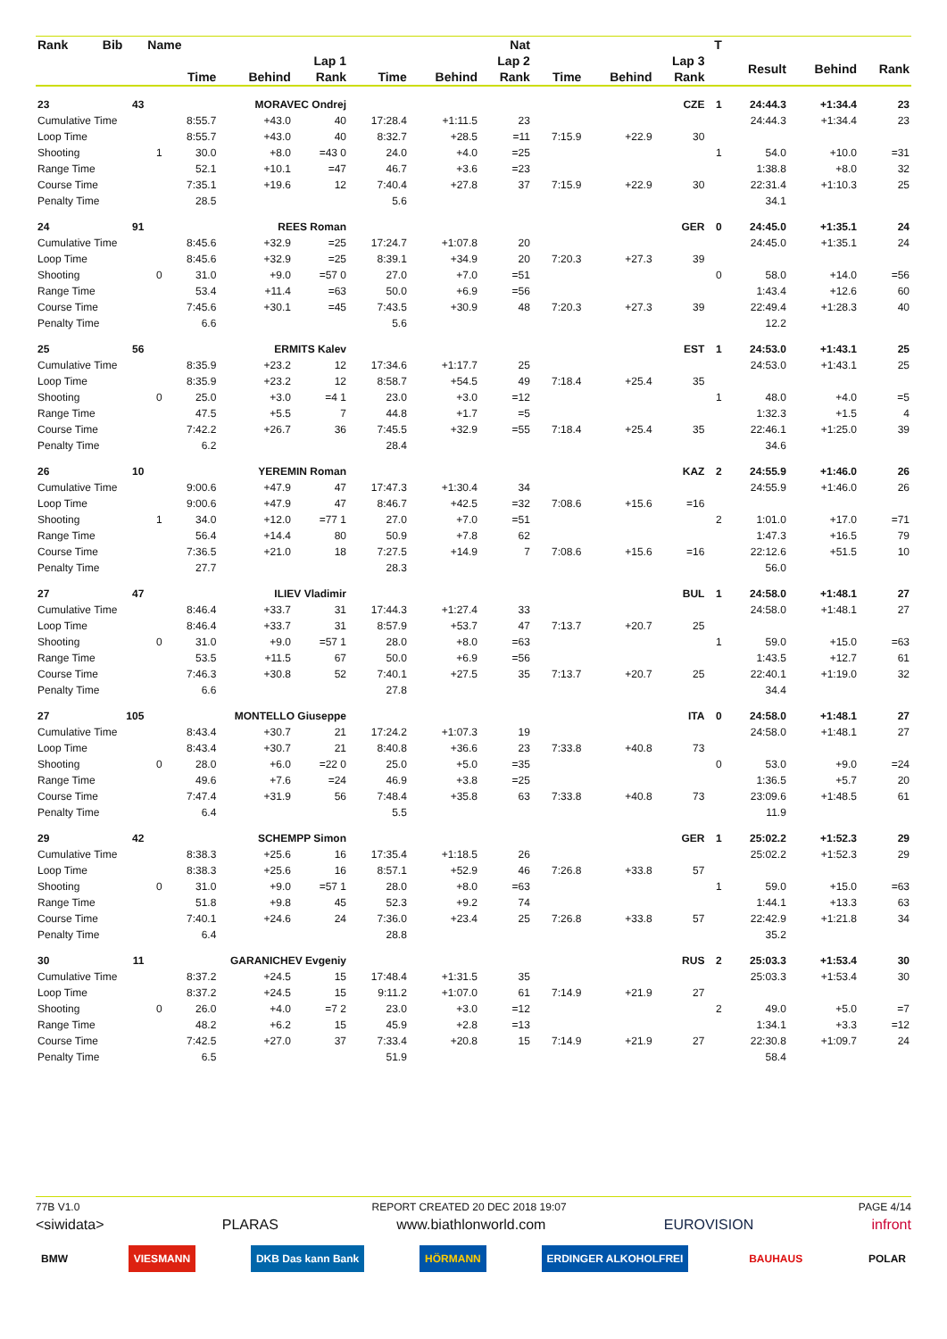| Rank | Bib | Name | | | | | | Nat | | | | T | | | |
| --- | --- | --- | --- | --- | --- | --- | --- | --- | --- | --- | --- | --- | --- | --- | --- |
| | | | Lap 1 | | | Lap 2 | | | Lap 3 | | | | Result | Behind | Rank |
| | | | Time | Behind | Rank | Time | Behind | Rank | Time | Behind | Rank | | | | |
| 23 | 43 | | MORAVEC Ondrej | | | | | | | | CZE | 1 | 24:44.3 | +1:34.4 | 23 |
| Cumulative Time | | | 8:55.7 | +43.0 | 40 | 17:28.4 | +1:11.5 | 23 | | | | | 24:44.3 | +1:34.4 | 23 |
| Loop Time | | | 8:55.7 | +43.0 | 40 | 8:32.7 | +28.5 | =11 | 7:15.9 | +22.9 | 30 | | | | |
| Shooting | | 1 | 30.0 | +8.0 | =43 0 | 24.0 | +4.0 | =25 | | | | 1 | 54.0 | +10.0 | =31 |
| Range Time | | | 52.1 | +10.1 | =47 | 46.7 | +3.6 | =23 | | | | | 1:38.8 | +8.0 | 32 |
| Course Time | | | 7:35.1 | +19.6 | 12 | 7:40.4 | +27.8 | 37 | 7:15.9 | +22.9 | 30 | | 22:31.4 | +1:10.3 | 25 |
| Penalty Time | | | 28.5 | | | 5.6 | | | | | | | 34.1 | | |
| 24 | 91 | | REES Roman | | | | | | | | GER | 0 | 24:45.0 | +1:35.1 | 24 |
| Cumulative Time | | | 8:45.6 | +32.9 | =25 | 17:24.7 | +1:07.8 | 20 | | | | | 24:45.0 | +1:35.1 | 24 |
| Loop Time | | | 8:45.6 | +32.9 | =25 | 8:39.1 | +34.9 | 20 | 7:20.3 | +27.3 | 39 | | | | |
| Shooting | | 0 | 31.0 | +9.0 | =57 0 | 27.0 | +7.0 | =51 | | | | 0 | 58.0 | +14.0 | =56 |
| Range Time | | | 53.4 | +11.4 | =63 | 50.0 | +6.9 | =56 | | | | | 1:43.4 | +12.6 | 60 |
| Course Time | | | 7:45.6 | +30.1 | =45 | 7:43.5 | +30.9 | 48 | 7:20.3 | +27.3 | 39 | | 22:49.4 | +1:28.3 | 40 |
| Penalty Time | | | 6.6 | | | 5.6 | | | | | | | 12.2 | | |
| 25 | 56 | | ERMITS Kalev | | | | | | | | EST | 1 | 24:53.0 | +1:43.1 | 25 |
| Cumulative Time | | | 8:35.9 | +23.2 | 12 | 17:34.6 | +1:17.7 | 25 | | | | | 24:53.0 | +1:43.1 | 25 |
| Loop Time | | | 8:35.9 | +23.2 | 12 | 8:58.7 | +54.5 | 49 | 7:18.4 | +25.4 | 35 | | | | |
| Shooting | | 0 | 25.0 | +3.0 | =4 1 | 23.0 | +3.0 | =12 | | | | 1 | 48.0 | +4.0 | =5 |
| Range Time | | | 47.5 | +5.5 | 7 | 44.8 | +1.7 | =5 | | | | | 1:32.3 | +1.5 | 4 |
| Course Time | | | 7:42.2 | +26.7 | 36 | 7:45.5 | +32.9 | =55 | 7:18.4 | +25.4 | 35 | | 22:46.1 | +1:25.0 | 39 |
| Penalty Time | | | 6.2 | | | 28.4 | | | | | | | 34.6 | | |
| 26 | 10 | | YEREMIN Roman | | | | | | | | KAZ | 2 | 24:55.9 | +1:46.0 | 26 |
| Cumulative Time | | | 9:00.6 | +47.9 | 47 | 17:47.3 | +1:30.4 | 34 | | | | | 24:55.9 | +1:46.0 | 26 |
| Loop Time | | | 9:00.6 | +47.9 | 47 | 8:46.7 | +42.5 | =32 | 7:08.6 | +15.6 | =16 | | | | |
| Shooting | | 1 | 34.0 | +12.0 | =77 1 | 27.0 | +7.0 | =51 | | | | 2 | 1:01.0 | +17.0 | =71 |
| Range Time | | | 56.4 | +14.4 | 80 | 50.9 | +7.8 | 62 | | | | | 1:47.3 | +16.5 | 79 |
| Course Time | | | 7:36.5 | +21.0 | 18 | 7:27.5 | +14.9 | 7 | 7:08.6 | +15.6 | =16 | | 22:12.6 | +51.5 | 10 |
| Penalty Time | | | 27.7 | | | 28.3 | | | | | | | 56.0 | | |
| 27 | 47 | | ILIEV Vladimir | | | | | | | | BUL | 1 | 24:58.0 | +1:48.1 | 27 |
| Cumulative Time | | | 8:46.4 | +33.7 | 31 | 17:44.3 | +1:27.4 | 33 | | | | | 24:58.0 | +1:48.1 | 27 |
| Loop Time | | | 8:46.4 | +33.7 | 31 | 8:57.9 | +53.7 | 47 | 7:13.7 | +20.7 | 25 | | | | |
| Shooting | | 0 | 31.0 | +9.0 | =57 1 | 28.0 | +8.0 | =63 | | | | 1 | 59.0 | +15.0 | =63 |
| Range Time | | | 53.5 | +11.5 | 67 | 50.0 | +6.9 | =56 | | | | | 1:43.5 | +12.7 | 61 |
| Course Time | | | 7:46.3 | +30.8 | 52 | 7:40.1 | +27.5 | 35 | 7:13.7 | +20.7 | 25 | | 22:40.1 | +1:19.0 | 32 |
| Penalty Time | | | 6.6 | | | 27.8 | | | | | | | 34.4 | | |
| 27 | 105 | | MONTELLO Giuseppe | | | | | | | | ITA | 0 | 24:58.0 | +1:48.1 | 27 |
| Cumulative Time | | | 8:43.4 | +30.7 | 21 | 17:24.2 | +1:07.3 | 19 | | | | | 24:58.0 | +1:48.1 | 27 |
| Loop Time | | | 8:43.4 | +30.7 | 21 | 8:40.8 | +36.6 | 23 | 7:33.8 | +40.8 | 73 | | | | |
| Shooting | | 0 | 28.0 | +6.0 | =22 0 | 25.0 | +5.0 | =35 | | | | 0 | 53.0 | +9.0 | =24 |
| Range Time | | | 49.6 | +7.6 | =24 | 46.9 | +3.8 | =25 | | | | | 1:36.5 | +5.7 | 20 |
| Course Time | | | 7:47.4 | +31.9 | 56 | 7:48.4 | +35.8 | 63 | 7:33.8 | +40.8 | 73 | | 23:09.6 | +1:48.5 | 61 |
| Penalty Time | | | 6.4 | | | 5.5 | | | | | | | 11.9 | | |
| 29 | 42 | | SCHEMPP Simon | | | | | | | | GER | 1 | 25:02.2 | +1:52.3 | 29 |
| Cumulative Time | | | 8:38.3 | +25.6 | 16 | 17:35.4 | +1:18.5 | 26 | | | | | 25:02.2 | +1:52.3 | 29 |
| Loop Time | | | 8:38.3 | +25.6 | 16 | 8:57.1 | +52.9 | 46 | 7:26.8 | +33.8 | 57 | | | | |
| Shooting | | 0 | 31.0 | +9.0 | =57 1 | 28.0 | +8.0 | =63 | | | | 1 | 59.0 | +15.0 | =63 |
| Range Time | | | 51.8 | +9.8 | 45 | 52.3 | +9.2 | 74 | | | | | 1:44.1 | +13.3 | 63 |
| Course Time | | | 7:40.1 | +24.6 | 24 | 7:36.0 | +23.4 | 25 | 7:26.8 | +33.8 | 57 | | 22:42.9 | +1:21.8 | 34 |
| Penalty Time | | | 6.4 | | | 28.8 | | | | | | | 35.2 | | |
| 30 | 11 | | GARANICHEV Evgeniy | | | | | | | | RUS | 2 | 25:03.3 | +1:53.4 | 30 |
| Cumulative Time | | | 8:37.2 | +24.5 | 15 | 17:48.4 | +1:31.5 | 35 | | | | | 25:03.3 | +1:53.4 | 30 |
| Loop Time | | | 8:37.2 | +24.5 | 15 | 9:11.2 | +1:07.0 | 61 | 7:14.9 | +21.9 | 27 | | | | |
| Shooting | | 0 | 26.0 | +4.0 | =7 2 | 23.0 | +3.0 | =12 | | | | 2 | 49.0 | +5.0 | =7 |
| Range Time | | | 48.2 | +6.2 | 15 | 45.9 | +2.8 | =13 | | | | | 1:34.1 | +3.3 | =12 |
| Course Time | | | 7:42.5 | +27.0 | 37 | 7:33.4 | +20.8 | 15 | 7:14.9 | +21.9 | 27 | | 22:30.8 | +1:09.7 | 24 |
| Penalty Time | | | 6.5 | | | 51.9 | | | | | | | 58.4 | | |
77B V1.0 REPORT CREATED 20 DEC 2018 19:07 PAGE 4/14
<siwidata> PLARAS www.biathlonworld.com EUROVISION infront
BMW VIESMANN DKB Das kann Bank HÖRMANN ERDINGER ALKOHOLFREI BAUHAUS POLAR